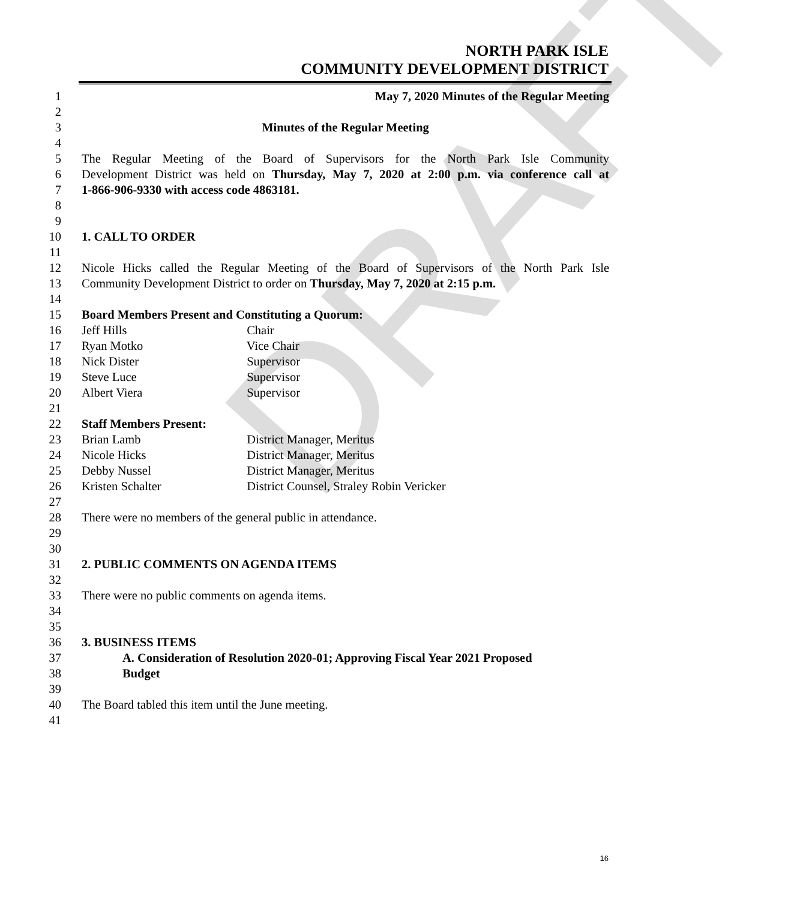DRAFT
NORTH PARK ISLE
COMMUNITY DEVELOPMENT DISTRICT
1 May 7, 2020 Minutes of the Regular Meeting
2
3 Minutes of the Regular Meeting
4
5 The Regular Meeting of the Board of Supervisors for the North Park Isle Community
6 Development District was held on Thursday, May 7, 2020 at 2:00 p.m. via conference call at
7 1-866-906-9330 with access code 4863181.
8
9
10 1. CALL TO ORDER
11
12 Nicole Hicks called the Regular Meeting of the Board of Supervisors of the North Park Isle
13 Community Development District to order on Thursday, May 7, 2020 at 2:15 p.m.
14
15 Board Members Present and Constituting a Quorum:
16 Jeff Hills Chair
17 Ryan Motko Vice Chair
18 Nick Dister Supervisor
19 Steve Luce Supervisor
20 Albert Viera Supervisor
21
22 Staff Members Present:
23 Brian Lamb District Manager, Meritus
24 Nicole Hicks District Manager, Meritus
25 Debby Nussel District Manager, Meritus
26 Kristen Schalter District Counsel, Straley Robin Vericker
27
28 There were no members of the general public in attendance.
29
30
31 2. PUBLIC COMMENTS ON AGENDA ITEMS
32
33 There were no public comments on agenda items.
34
35
36 3. BUSINESS ITEMS
37 A. Consideration of Resolution 2020-01; Approving Fiscal Year 2021 Proposed
38 Budget
39
40 The Board tabled this item until the June meeting.
41
16